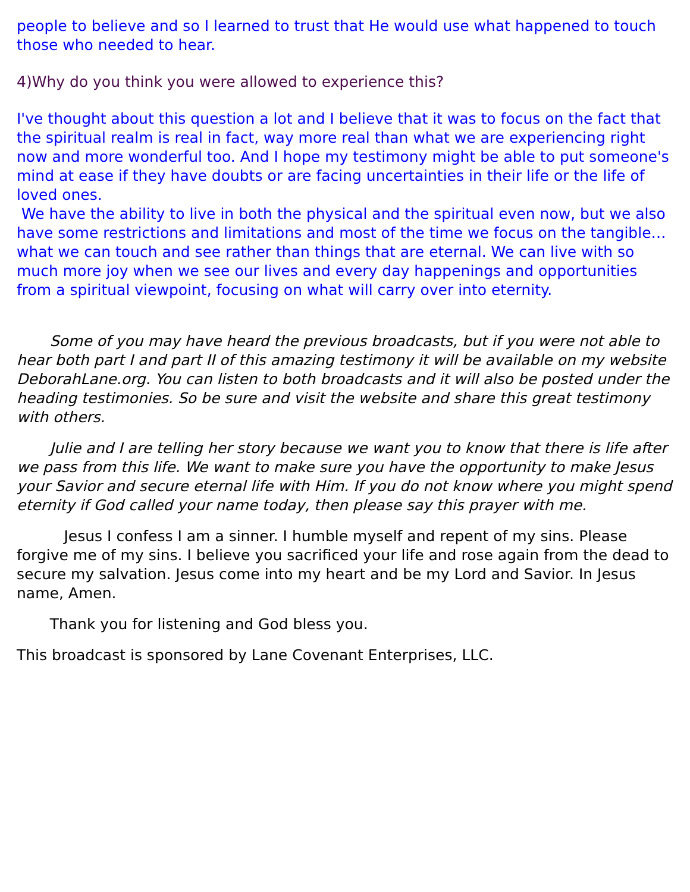people to believe and so I learned to trust that He would use what happened to touch those who needed to hear.
4)Why do you think you were allowed to experience this?
I've thought about this question a lot and I believe that it was to focus on the fact that the spiritual realm is real in fact, way more real than what we are experiencing right now and more wonderful too. And I hope my testimony might be able to put someone's mind at ease if they have doubts or are facing uncertainties in their life or the life of loved ones.
We have the ability to live in both the physical and the spiritual even now, but we also have some restrictions and limitations and most of the time we focus on the tangible…what we can touch and see rather than things that are eternal. We can live with so much more joy when we see our lives and every day happenings and opportunities from a spiritual viewpoint, focusing on what will carry over into eternity.
Some of you may have heard the previous broadcasts, but if you were not able to hear both part I and part II of this amazing testimony it will be available on my website DeborahLane.org. You can listen to both broadcasts and it will also be posted under the heading testimonies. So be sure and visit the website and share this great testimony with others.
Julie and I are telling her story because we want you to know that there is life after we pass from this life. We want to make sure you have the opportunity to make Jesus your Savior and secure eternal life with Him. If you do not know where you might spend eternity if God called your name today, then please say this prayer with me.
Jesus I confess I am a sinner. I humble myself and repent of my sins. Please forgive me of my sins. I believe you sacrificed your life and rose again from the dead to secure my salvation. Jesus come into my heart and be my Lord and Savior. In Jesus name, Amen.
Thank you for listening and God bless you.
This broadcast is sponsored by Lane Covenant Enterprises, LLC.